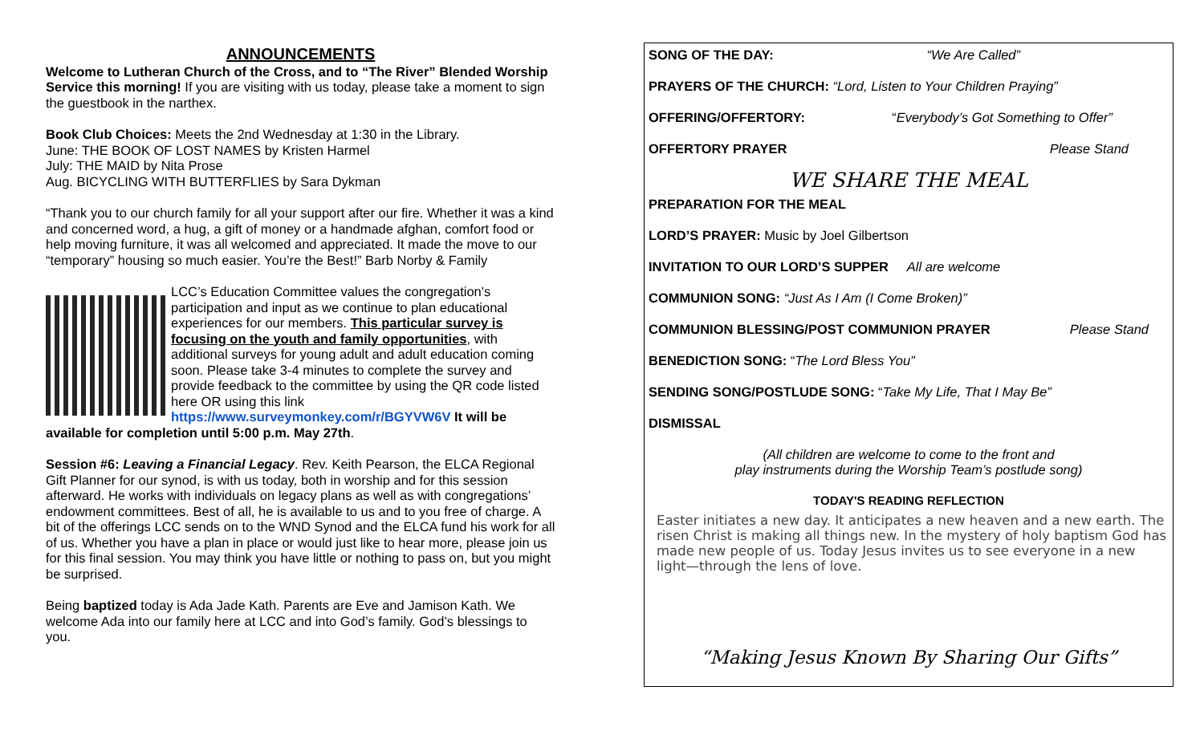ANNOUNCEMENTS
Welcome to Lutheran Church of the Cross, and to “The River” Blended Worship Service this morning! If you are visiting with us today, please take a moment to sign the guestbook in the narthex.
Book Club Choices: Meets the 2nd Wednesday at 1:30 in the Library.
June: THE BOOK OF LOST NAMES by Kristen Harmel
July: THE MAID by Nita Prose
Aug. BICYCLING WITH BUTTERFLIES by Sara Dykman
“Thank you to our church family for all your support after our fire. Whether it was a kind and concerned word, a hug, a gift of money or a handmade afghan, comfort food or help moving furniture, it was all welcomed and appreciated. It made the move to our “temporary” housing so much easier. You’re the Best!” Barb Norby & Family
LCC’s Education Committee values the congregation's participation and input as we continue to plan educational experiences for our members. This particular survey is focusing on the youth and family opportunities, with additional surveys for young adult and adult education coming soon. Please take 3-4 minutes to complete the survey and provide feedback to the committee by using the QR code listed here OR using this link https://www.surveymonkey.com/r/BGYVW6V It will be available for completion until 5:00 p.m. May 27th.
Session #6: Leaving a Financial Legacy. Rev. Keith Pearson, the ELCA Regional Gift Planner for our synod, is with us today, both in worship and for this session afterward. He works with individuals on legacy plans as well as with congregations’ endowment committees. Best of all, he is available to us and to you free of charge. A bit of the offerings LCC sends on to the WND Synod and the ELCA fund his work for all of us. Whether you have a plan in place or would just like to hear more, please join us for this final session. You may think you have little or nothing to pass on, but you might be surprised.
Being baptized today is Ada Jade Kath. Parents are Eve and Jamison Kath. We welcome Ada into our family here at LCC and into God’s family. God’s blessings to you.
SONG OF THE DAY: “We Are Called”
PRAYERS OF THE CHURCH: “Lord, Listen to Your Children Praying”
OFFERING/OFFERTORY: “Everybody’s Got Something to Offer”
OFFERTORY PRAYER Please Stand
WE SHARE THE MEAL
PREPARATION FOR THE MEAL
LORD’S PRAYER: Music by Joel Gilbertson
INVITATION TO OUR LORD’S SUPPER All are welcome
COMMUNION SONG: “Just As I Am (I Come Broken)”
COMMUNION BLESSING/POST COMMUNION PRAYER Please Stand
BENEDICTION SONG: “The Lord Bless You”
SENDING SONG/POSTLUDE SONG: “Take My Life, That I May Be”
DISMISSAL
(All children are welcome to come to the front and
play instruments during the Worship Team’s postlude song)
TODAY'S READING REFLECTION
Easter initiates a new day. It anticipates a new heaven and a new earth. The risen Christ is making all things new. In the mystery of holy baptism God has made new people of us. Today Jesus invites us to see everyone in a new light—through the lens of love.
“Making Jesus Known By Sharing Our Gifts”